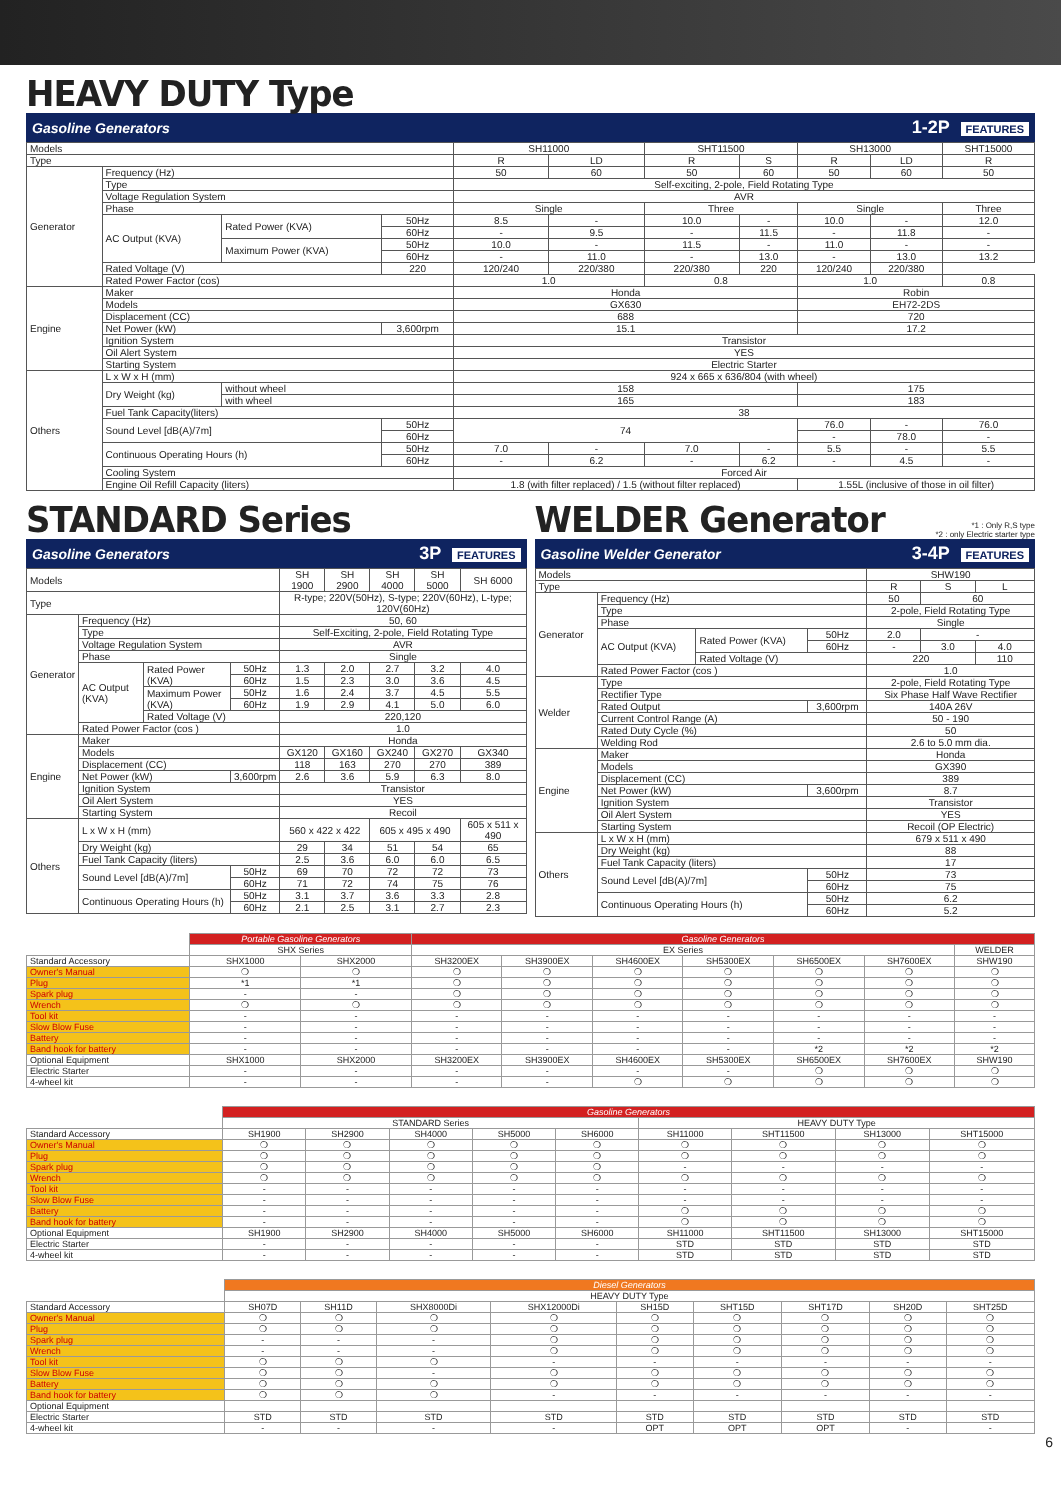HEAVY DUTY Type
Gasoline Generators 1-2P FEATURES
| Models | | | | SH11000 | | SHT11500 | | SH13000 | | SHT15000 |
| Type | | | | R | LD | R | S | R | LD | R |
| Generator | Frequency (Hz) | | | 50 | 60 | 50 | 60 | 50 | 60 | 50 |
| | Type | | | Self-exciting, 2-pole, Field Rotating Type | | | | | | |
| | Voltage Regulation System | | | AVR | | | | | | |
| | Phase | | | Single | | Three | | Single | | Three |
| | AC Output (KVA) | Rated Power (KVA) | 50Hz | 8.5 | - | 10.0 | - | 10.0 | - | 12.0 |
| | | | 60Hz | - | 9.5 | - | 11.5 | - | 11.8 | - |
| | | Maximum Power (KVA) | 50Hz | 10.0 | - | 11.5 | - | 11.0 | - | - |
| | | | 60Hz | - | 11.0 | - | 13.0 | - | 13.0 | 13.2 |
| | Rated Voltage (V) | | 220 | 120/240 | 220/380 | 220/380 | 220 | 120/240 | 220/380 | |
| | Rated Power Factor (cos) | | | 1.0 | | 0.8 | | 1.0 | | 0.8 |
| Engine | Maker | | | Honda | | | | Robin | | |
| | Models | | | GX630 | | | | EH72-2DS | | |
| | Displacement (CC) | | | 688 | | | | 720 | | |
| | Net Power (kW) | | 3,600rpm | 15.1 | | | | 17.2 | | |
| | Ignition System | | | Transistor | | | | | | |
| | Oil Alert System | | | YES | | | | | | |
| | Starting System | | | Electric Starter | | | | | | |
| Others | L x W x H (mm) | | | 924 x 665 x 636/804 (with wheel) | | | | | | |
| | Dry Weight (kg) | without wheel | | 158 | | | | 175 | | |
| | | with wheel | | 165 | | | | 183 | | |
| | Fuel Tank Capacity(liters) | | | 38 | | | | | | |
| | Sound Level [dB(A)/7m] | | 50Hz | 74 | | | | 76.0 | - | 76.0 |
| | | | 60Hz | | | | | - | 78.0 | - |
| | Continuous Operating Hours (h) | | 50Hz | 7.0 | - | 7.0 | - | 5.5 | - | 5.5 |
| | | | 60Hz | - | 6.2 | - | 6.2 | - | 4.5 | - |
| | Cooling System | | | Forced Air | | | | | | |
| | Engine Oil Refill Capacity (liters) | | | 1.8 (with filter replaced) / 1.5 (without filter replaced) | | | | 1.55L (inclusive of those in oil filter) | | |
STANDARD Series
Gasoline Generators 3P FEATURES
| Models | | | | SH 1900 | SH 2900 | SH 4000 | SH 5000 | SH 6000 |
| Type | | | | R-type; 220V(50Hz), S-type; 220V(60Hz), L-type; 120V(60Hz) | | | | |
| Generator | Frequency (Hz) | | | 50, 60 | | | | |
| | Type | | | Self-Exciting, 2-pole, Field Rotating Type | | | | |
| | Voltage Regulation System | | | AVR | | | | |
| | Phase | | | Single | | | | |
| | AC Output (KVA) | Rated Power (KVA) | 50Hz | 1.3 | 2.0 | 2.7 | 3.2 | 4.0 |
| | | | 60Hz | 1.5 | 2.3 | 3.0 | 3.6 | 4.5 |
| | | Maximum Power (KVA) | 50Hz | 1.6 | 2.4 | 3.7 | 4.5 | 5.5 |
| | | | 60Hz | 1.9 | 2.9 | 4.1 | 5.0 | 6.0 |
| | | Rated Voltage (V) | | 220,120 | | | | |
| | Rated Power Factor (cos ) | | | 1.0 | | | | |
| Engine | Maker | | | Honda | | | | |
| | Models | | | GX120 | GX160 | GX240 | GX270 | GX340 |
| | Displacement (CC) | | | 118 | 163 | 270 | 270 | 389 |
| | Net Power (kW) | | 3,600rpm | 2.6 | 3.6 | 5.9 | 6.3 | 8.0 |
| | Ignition System | | | Transistor | | | | |
| | Oil Alert System | | | YES | | | | |
| | Starting System | | | Recoil | | | | |
| Others | L x W x H (mm) | | | 560 x 422 x 422 | | 605 x 495 x 490 | | 605 x 511 x 490 |
| | Dry Weight (kg) | | | 29 | 34 | 51 | 54 | 65 |
| | Fuel Tank Capacity (liters) | | | 2.5 | 3.6 | 6.0 | 6.0 | 6.5 |
| | Sound Level [dB(A)/7m] | | 50Hz | 69 | 70 | 72 | 72 | 73 |
| | | | 60Hz | 71 | 72 | 74 | 75 | 76 |
| | Continuous Operating Hours (h) | | 50Hz | 3.1 | 3.7 | 3.6 | 3.3 | 2.8 |
| | | | 60Hz | 2.1 | 2.5 | 3.1 | 2.7 | 2.3 |
WELDER Generator
*1 : Only R,S type
*2 : only Electric starter type
Gasoline Welder Generator 3-4P FEATURES
| Models | | | | SHW190 | | |
| Type | | | | R | S | L |
| Generator | Frequency (Hz) | | | 50 | 60 | |
| | Type | | | 2-pole, Field Rotating Type | | |
| | Phase | | | Single | | |
| | AC Output (KVA) | Rated Power (KVA) | 50Hz | 2.0 | - | |
| | | | 60Hz | - | 3.0 | 4.0 |
| | | Rated Voltage (V) | | 220 | | 110 |
| | Rated Power Factor (cos ) | | | 1.0 | | |
| Welder | Type | | | 2-pole, Field Rotating Type | | |
| | Rectifier Type | | | Six Phase Half Wave Rectifier | | |
| | Rated Output | | 3,600rpm | 140A 26V | | |
| | Current Control Range (A) | | | 50 - 190 | | |
| | Rated Duty Cycle (%) | | | 50 | | |
| | Welding Rod | | | 2.6 to 5.0 mm dia. | | |
| Engine | Maker | | | Honda | | |
| | Models | | | GX390 | | |
| | Displacement (CC) | | | 389 | | |
| | Net Power (kW) | | 3,600rpm | 8.7 | | |
| | Ignition System | | | Transistor | | |
| | Oil Alert System | | | YES | | |
| | Starting System | | | Recoil (OP Electric) | | |
| Others | L x W x H (mm) | | | 679 x 511 x 490 | | |
| | Dry Weight (kg) | | | 88 | | |
| | Fuel Tank Capacity (liters) | | | 17 | | |
| | Sound Level [dB(A)/7m] | | 50Hz | 73 | | |
| | | | 60Hz | 75 | | |
| | Continuous Operating Hours (h) | | 50Hz | 6.2 | | |
| | | | 60Hz | 5.2 | | |
| | Portable Gasoline Generators | | Gasoline Generators | | | | | | |
| | SHX Series | | EX Series | | | | | | WELDER |
| Standard Accessory | SHX1000 | SHX2000 | SH3200EX | SH3900EX | SH4600EX | SH5300EX | SH6500EX | SH7600EX | SHW190 |
| Owner's Manual | ❍ | ❍ | ❍ | ❍ | ❍ | ❍ | ❍ | ❍ | ❍ |
| Plug | *1 | *1 | ❍ | ❍ | ❍ | ❍ | ❍ | ❍ | ❍ |
| Spark plug | - | - | ❍ | ❍ | ❍ | ❍ | ❍ | ❍ | ❍ |
| Wrench | ❍ | ❍ | ❍ | ❍ | ❍ | ❍ | ❍ | ❍ | ❍ |
| Tool kit | - | - | - | - | - | - | - | - | - |
| Slow Blow Fuse | - | - | - | - | - | - | - | - | - |
| Battery | - | - | - | - | - | - | - | - | - |
| Band hook for battery | - | - | - | - | - | - | *2 | *2 | *2 |
| Optional Equipment | SHX1000 | SHX2000 | SH3200EX | SH3900EX | SH4600EX | SH5300EX | SH6500EX | SH7600EX | SHW190 |
| Electric Starter | - | - | - | - | - | - | ❍ | ❍ | ❍ |
| 4-wheel kit | - | - | - | - | ❍ | ❍ | ❍ | ❍ | ❍ |
| | Gasoline Generators | | | | | | | | |
| | STANDARD Series | | | | | HEAVY DUTY Type | | | |
| Standard Accessory | SH1900 | SH2900 | SH4000 | SH5000 | SH6000 | SH11000 | SHT11500 | SH13000 | SHT15000 |
| Owner's Manual | ❍ | ❍ | ❍ | ❍ | ❍ | ❍ | ❍ | ❍ | ❍ |
| Plug | ❍ | ❍ | ❍ | ❍ | ❍ | ❍ | ❍ | ❍ | ❍ |
| Spark plug | ❍ | ❍ | ❍ | ❍ | ❍ | - | - | - | - |
| Wrench | ❍ | ❍ | ❍ | ❍ | ❍ | ❍ | ❍ | ❍ | ❍ |
| Tool kit | - | - | - | - | - | - | - | - | - |
| Slow Blow Fuse | - | - | - | - | - | - | - | - | - |
| Battery | - | - | - | - | - | ❍ | ❍ | ❍ | ❍ |
| Band hook for battery | - | - | - | - | - | ❍ | ❍ | ❍ | ❍ |
| Optional Equipment | SH1900 | SH2900 | SH4000 | SH5000 | SH6000 | SH11000 | SHT11500 | SH13000 | SHT15000 |
| Electric Starter | - | - | - | - | - | STD | STD | STD | STD |
| 4-wheel kit | - | - | - | - | - | STD | STD | STD | STD |
| | Diesel Generators | | | | | | | | |
| | HEAVY DUTY Type | | | | | | | | |
| Standard Accessory | SH07D | SH11D | SHX8000Di | SHX12000Di | SH15D | SHT15D | SHT17D | SH20D | SHT25D |
| Owner's Manual | ❍ | ❍ | ❍ | ❍ | ❍ | ❍ | ❍ | ❍ | ❍ |
| Plug | ❍ | ❍ | ❍ | ❍ | ❍ | ❍ | ❍ | ❍ | ❍ |
| Spark plug | - | - | - | ❍ | ❍ | ❍ | ❍ | ❍ | ❍ |
| Wrench | - | - | - | ❍ | ❍ | ❍ | ❍ | ❍ | ❍ |
| Tool kit | ❍ | ❍ | ❍ | - | - | - | - | - | - |
| Slow Blow Fuse | ❍ | ❍ | - | ❍ | ❍ | ❍ | ❍ | ❍ | ❍ |
| Battery | ❍ | ❍ | ❍ | ❍ | ❍ | ❍ | ❍ | ❍ | ❍ |
| Band hook for battery | ❍ | ❍ | ❍ | - | - | - | - | - | - |
| Optional Equipment | | | | | | | | | |
| Electric Starter | STD | STD | STD | STD | STD | STD | STD | STD | STD |
| 4-wheel kit | - | - | - | - | OPT | OPT | OPT | - | - |
6